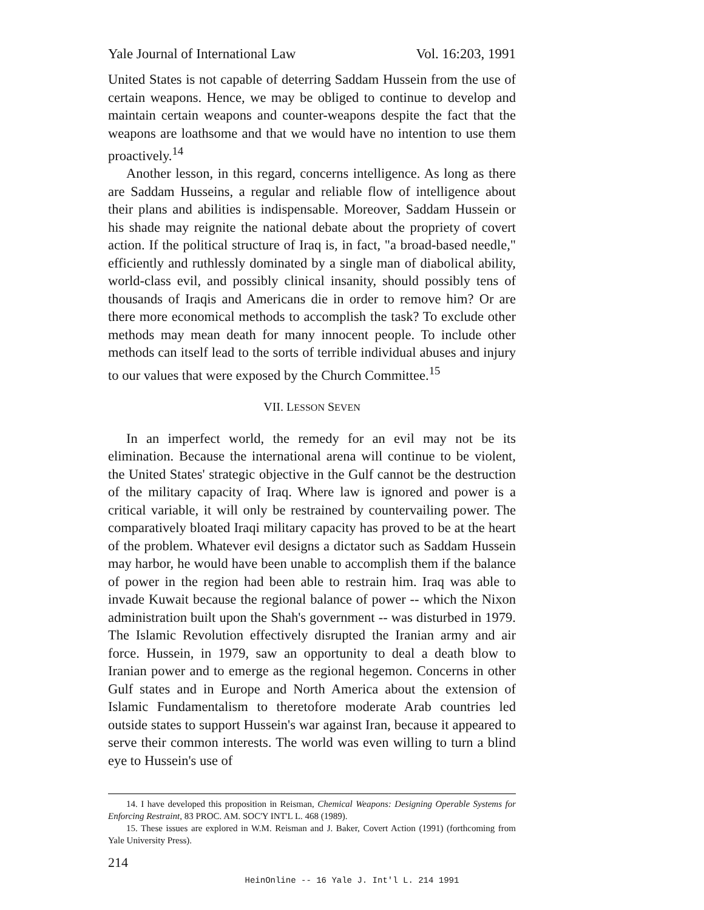Yale Journal of International Law Vol. 16:203, 1991
United States is not capable of deterring Saddam Hussein from the use of certain weapons. Hence, we may be obliged to continue to develop and maintain certain weapons and counter-weapons despite the fact that the weapons are loathsome and that we would have no intention to use them proactively.<sup>14</sup>
Another lesson, in this regard, concerns intelligence. As long as there are Saddam Husseins, a regular and reliable flow of intelligence about their plans and abilities is indispensable. Moreover, Saddam Hussein or his shade may reignite the national debate about the propriety of covert action. If the political structure of Iraq is, in fact, "a broad-based needle," efficiently and ruthlessly dominated by a single man of diabolical ability, world-class evil, and possibly clinical insanity, should possibly tens of thousands of Iraqis and Americans die in order to remove him? Or are there more economical methods to accomplish the task? To exclude other methods may mean death for many innocent people. To include other methods can itself lead to the sorts of terrible individual abuses and injury to our values that were exposed by the Church Committee.<sup>15</sup>
VII. LESSON SEVEN
In an imperfect world, the remedy for an evil may not be its elimination. Because the international arena will continue to be violent, the United States' strategic objective in the Gulf cannot be the destruction of the military capacity of Iraq. Where law is ignored and power is a critical variable, it will only be restrained by countervailing power. The comparatively bloated Iraqi military capacity has proved to be at the heart of the problem. Whatever evil designs a dictator such as Saddam Hussein may harbor, he would have been unable to accomplish them if the balance of power in the region had been able to restrain him. Iraq was able to invade Kuwait because the regional balance of power -- which the Nixon administration built upon the Shah's government -- was disturbed in 1979. The Islamic Revolution effectively disrupted the Iranian army and air force. Hussein, in 1979, saw an opportunity to deal a death blow to Iranian power and to emerge as the regional hegemon. Concerns in other Gulf states and in Europe and North America about the extension of Islamic Fundamentalism to theretofore moderate Arab countries led outside states to support Hussein's war against Iran, because it appeared to serve their common interests. The world was even willing to turn a blind eye to Hussein's use of
14. I have developed this proposition in Reisman, Chemical Weapons: Designing Operable Systems for Enforcing Restraint, 83 PROC. AM. SOC'Y INT'L L. 468 (1989).
15. These issues are explored in W.M. Reisman and J. Baker, Covert Action (1991) (forthcoming from Yale University Press).
214
HeinOnline -- 16 Yale J. Int'l L. 214 1991